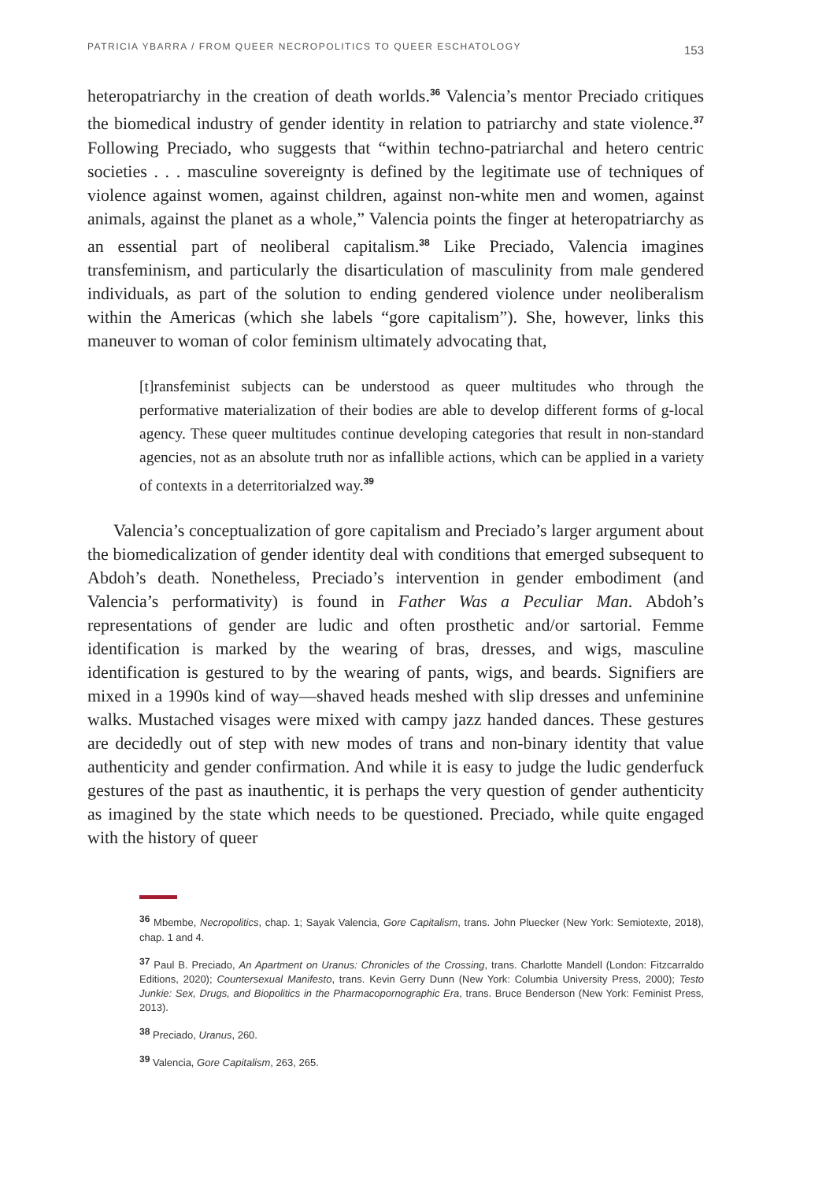PATRICIA YBARRA / FROM QUEER NECROPOLITICS TO QUEER ESCHATOLOGY 153
heteropatriarchy in the creation of death worlds.<sup>36</sup> Valencia’s mentor Preciado critiques the biomedical industry of gender identity in relation to patriarchy and state violence.<sup>37</sup> Following Preciado, who suggests that “within techno-patriarchal and hetero centric societies . . . masculine sovereignty is defined by the legitimate use of techniques of violence against women, against children, against non-white men and women, against animals, against the planet as a whole,” Valencia points the finger at heteropatriarchy as an essential part of neoliberal capitalism.<sup>38</sup> Like Preciado, Valencia imagines transfeminism, and particularly the disarticulation of masculinity from male gendered individuals, as part of the solution to ending gendered violence under neoliberalism within the Americas (which she labels “gore capitalism”). She, however, links this maneuver to woman of color feminism ultimately advocating that,
[t]ransfeminist subjects can be understood as queer multitudes who through the performative materialization of their bodies are able to develop different forms of g-local agency. These queer multitudes continue developing categories that result in non-standard agencies, not as an absolute truth nor as infallible actions, which can be applied in a variety of contexts in a deterritorialzed way.<sup>39</sup>
Valencia’s conceptualization of gore capitalism and Preciado’s larger argument about the biomedicalization of gender identity deal with conditions that emerged subsequent to Abdoh’s death. Nonetheless, Preciado’s intervention in gender embodiment (and Valencia’s performativity) is found in Father Was a Peculiar Man. Abdoh’s representations of gender are ludic and often prosthetic and/or sartorial. Femme identification is marked by the wearing of bras, dresses, and wigs, masculine identification is gestured to by the wearing of pants, wigs, and beards. Signifiers are mixed in a 1990s kind of way—shaved heads meshed with slip dresses and unfeminine walks. Mustached visages were mixed with campy jazz handed dances. These gestures are decidedly out of step with new modes of trans and non-binary identity that value authenticity and gender confirmation. And while it is easy to judge the ludic genderfuck gestures of the past as inauthentic, it is perhaps the very question of gender authenticity as imagined by the state which needs to be questioned. Preciado, while quite engaged with the history of queer
<sup>36</sup> Mbembe, Necropolitics, chap. 1; Sayak Valencia, Gore Capitalism, trans. John Pluecker (New York: Semiotexte, 2018), chap. 1 and 4.
<sup>37</sup> Paul B. Preciado, An Apartment on Uranus: Chronicles of the Crossing, trans. Charlotte Mandell (London: Fitzcarraldo Editions, 2020); Countersexual Manifesto, trans. Kevin Gerry Dunn (New York: Columbia University Press, 2000); Testo Junkie: Sex, Drugs, and Biopolitics in the Pharmacopornographic Era, trans. Bruce Benderson (New York: Feminist Press, 2013).
<sup>38</sup> Preciado, Uranus, 260.
<sup>39</sup> Valencia, Gore Capitalism, 263, 265.